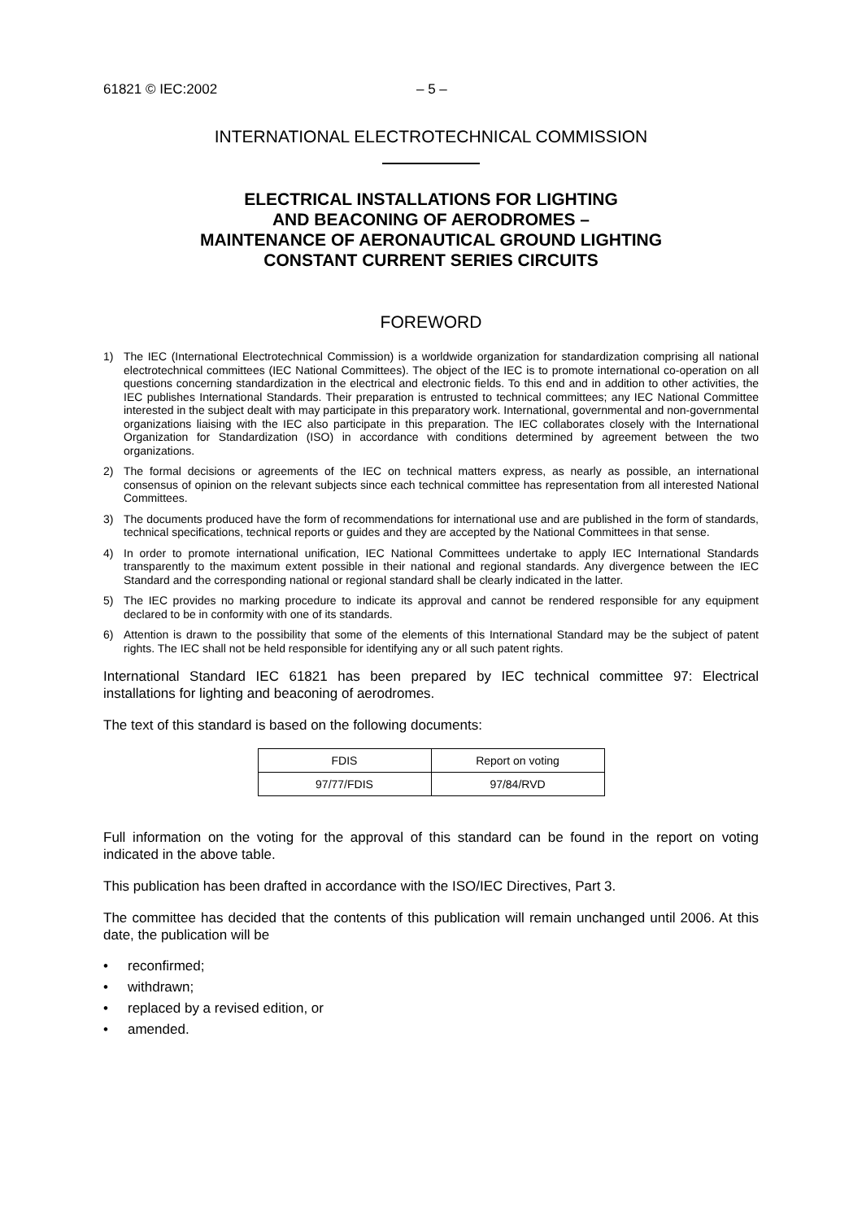61821 © IEC:2002 – 5 –
INTERNATIONAL ELECTROTECHNICAL COMMISSION
ELECTRICAL INSTALLATIONS FOR LIGHTING
AND BEACONING OF AERODROMES –
MAINTENANCE OF AERONAUTICAL GROUND LIGHTING
CONSTANT CURRENT SERIES CIRCUITS
FOREWORD
1) The IEC (International Electrotechnical Commission) is a worldwide organization for standardization comprising all national electrotechnical committees (IEC National Committees). The object of the IEC is to promote international co-operation on all questions concerning standardization in the electrical and electronic fields. To this end and in addition to other activities, the IEC publishes International Standards. Their preparation is entrusted to technical committees; any IEC National Committee interested in the subject dealt with may participate in this preparatory work. International, governmental and non-governmental organizations liaising with the IEC also participate in this preparation. The IEC collaborates closely with the International Organization for Standardization (ISO) in accordance with conditions determined by agreement between the two organizations.
2) The formal decisions or agreements of the IEC on technical matters express, as nearly as possible, an international consensus of opinion on the relevant subjects since each technical committee has representation from all interested National Committees.
3) The documents produced have the form of recommendations for international use and are published in the form of standards, technical specifications, technical reports or guides and they are accepted by the National Committees in that sense.
4) In order to promote international unification, IEC National Committees undertake to apply IEC International Standards transparently to the maximum extent possible in their national and regional standards. Any divergence between the IEC Standard and the corresponding national or regional standard shall be clearly indicated in the latter.
5) The IEC provides no marking procedure to indicate its approval and cannot be rendered responsible for any equipment declared to be in conformity with one of its standards.
6) Attention is drawn to the possibility that some of the elements of this International Standard may be the subject of patent rights. The IEC shall not be held responsible for identifying any or all such patent rights.
International Standard IEC 61821 has been prepared by IEC technical committee 97: Electrical installations for lighting and beaconing of aerodromes.
The text of this standard is based on the following documents:
| FDIS | Report on voting |
| --- | --- |
| 97/77/FDIS | 97/84/RVD |
Full information on the voting for the approval of this standard can be found in the report on voting indicated in the above table.
This publication has been drafted in accordance with the ISO/IEC Directives, Part 3.
The committee has decided that the contents of this publication will remain unchanged until 2006. At this date, the publication will be
• reconfirmed;
• withdrawn;
• replaced by a revised edition, or
• amended.